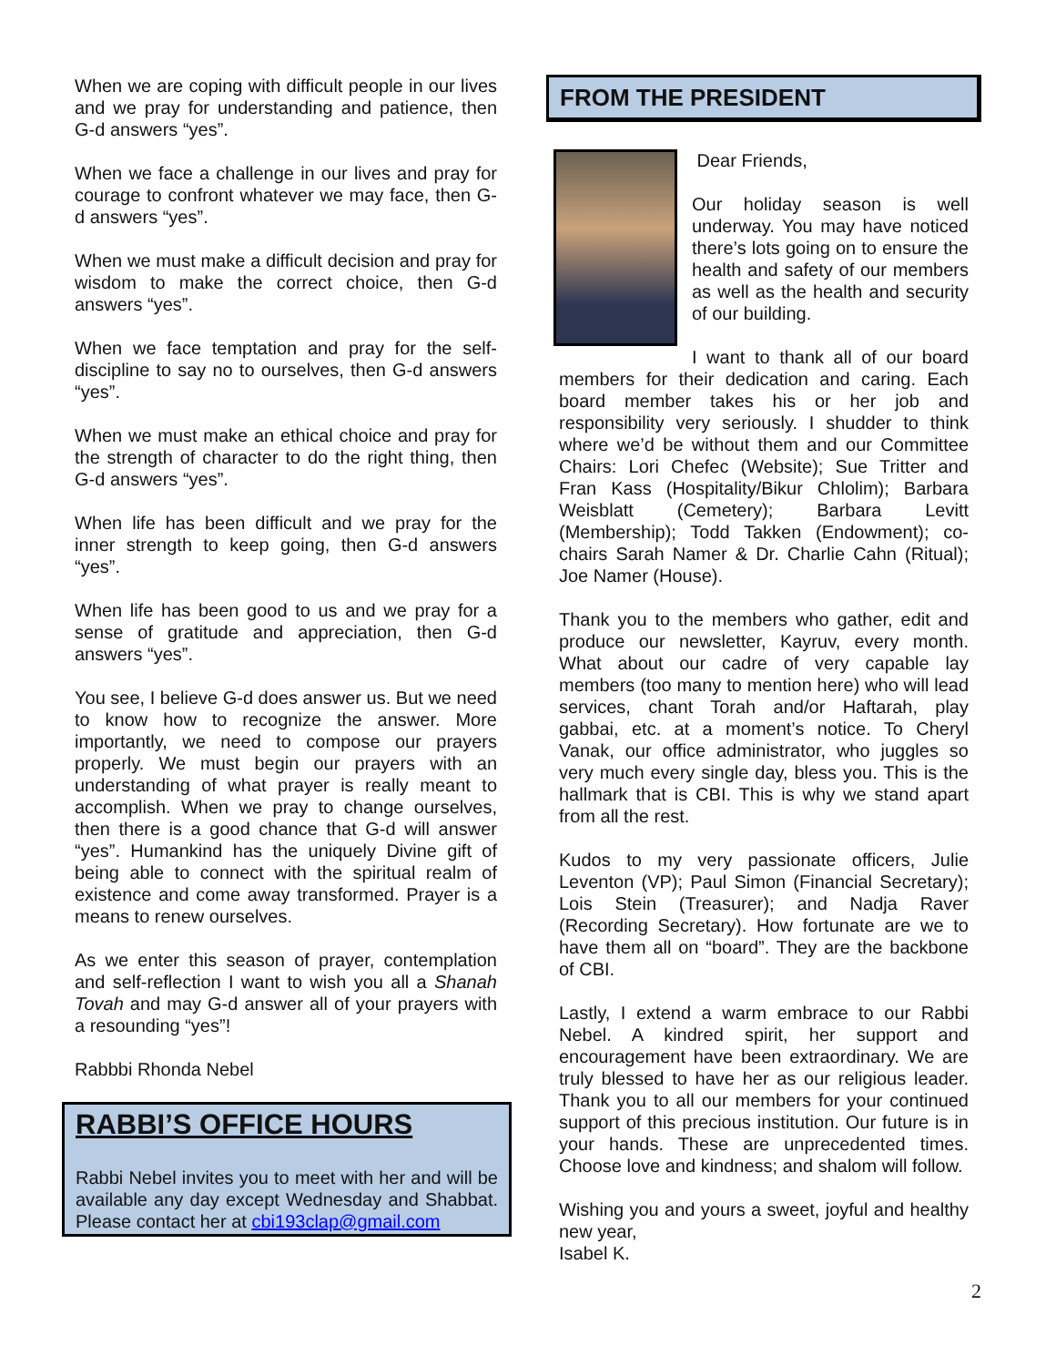When we are coping with difficult people in our lives and we pray for understanding and patience, then G-d answers “yes”.
When we face a challenge in our lives and pray for courage to confront whatever we may face, then G-d answers “yes”.
When we must make a difficult decision and pray for wisdom to make the correct choice, then G-d answers “yes”.
When we face temptation and pray for the self-discipline to say no to ourselves, then G-d answers “yes”.
When we must make an ethical choice and pray for the strength of character to do the right thing, then G-d answers “yes”.
When life has been difficult and we pray for the inner strength to keep going, then G-d answers “yes”.
When life has been good to us and we pray for a sense of gratitude and appreciation, then G-d answers “yes”.
You see, I believe G-d does answer us. But we need to know how to recognize the answer. More importantly, we need to compose our prayers properly. We must begin our prayers with an understanding of what prayer is really meant to accomplish. When we pray to change ourselves, then there is a good chance that G-d will answer “yes”. Humankind has the uniquely Divine gift of being able to connect with the spiritual realm of existence and come away transformed. Prayer is a means to renew ourselves.
As we enter this season of prayer, contemplation and self-reflection I want to wish you all a Shanah Tovah and may G-d answer all of your prayers with a resounding “yes”!
Rabbbi Rhonda Nebel
RABBI’S OFFICE HOURS
Rabbi Nebel invites you to meet with her and will be available any day except Wednesday and Shabbat. Please contact her at cbi193clap@gmail.com
FROM THE PRESIDENT
Dear Friends,
Our holiday season is well underway. You may have noticed there’s lots going on to ensure the health and safety of our members as well as the health and security of our building.
I want to thank all of our board members for their dedication and caring. Each board member takes his or her job and responsibility very seriously. I shudder to think where we’d be without them and our Committee Chairs: Lori Chefec (Website); Sue Tritter and Fran Kass (Hospitality/Bikur Chlolim); Barbara Weisblatt (Cemetery); Barbara Levitt (Membership); Todd Takken (Endowment); co-chairs Sarah Namer & Dr. Charlie Cahn (Ritual); Joe Namer (House).
Thank you to the members who gather, edit and produce our newsletter, Kayruv, every month. What about our cadre of very capable lay members (too many to mention here) who will lead services, chant Torah and/or Haftarah, play gabbai, etc. at a moment’s notice. To Cheryl Vanak, our office administrator, who juggles so very much every single day, bless you. This is the hallmark that is CBI. This is why we stand apart from all the rest.
Kudos to my very passionate officers, Julie Leventon (VP); Paul Simon (Financial Secretary); Lois Stein (Treasurer); and Nadja Raver (Recording Secretary). How fortunate are we to have them all on “board”. They are the backbone of CBI.
Lastly, I extend a warm embrace to our Rabbi Nebel. A kindred spirit, her support and encouragement have been extraordinary. We are truly blessed to have her as our religious leader. Thank you to all our members for your continued support of this precious institution. Our future is in your hands. These are unprecedented times. Choose love and kindness; and shalom will follow.
Wishing you and yours a sweet, joyful and healthy new year,
Isabel K.
2